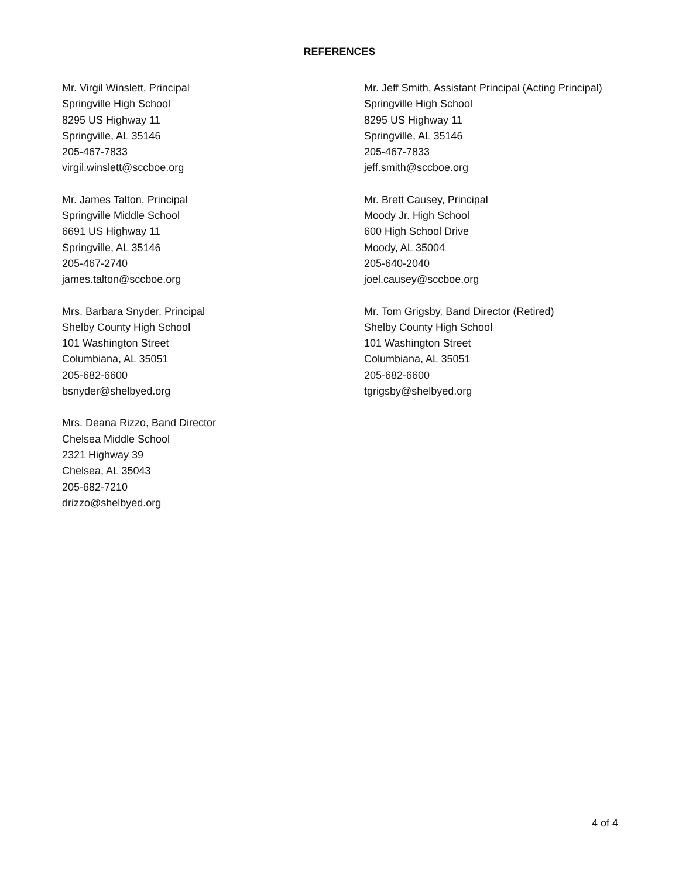REFERENCES
Mr. Virgil Winslett, Principal
Springville High School
8295 US Highway 11
Springville, AL 35146
205-467-7833
virgil.winslett@sccboe.org
Mr. James Talton, Principal
Springville Middle School
6691 US Highway 11
Springville, AL 35146
205-467-2740
james.talton@sccboe.org
Mrs. Barbara Snyder, Principal
Shelby County High School
101 Washington Street
Columbiana, AL 35051
205-682-6600
bsnyder@shelbyed.org
Mrs. Deana Rizzo, Band Director
Chelsea Middle School
2321 Highway 39
Chelsea, AL 35043
205-682-7210
drizzo@shelbyed.org
Mr. Jeff Smith, Assistant Principal (Acting Principal)
Springville High School
8295 US Highway 11
Springville, AL 35146
205-467-7833
jeff.smith@sccboe.org
Mr. Brett Causey, Principal
Moody Jr. High School
600 High School Drive
Moody, AL 35004
205-640-2040
joel.causey@sccboe.org
Mr. Tom Grigsby, Band Director (Retired)
Shelby County High School
101 Washington Street
Columbiana, AL 35051
205-682-6600
tgrigsby@shelbyed.org
4 of 4